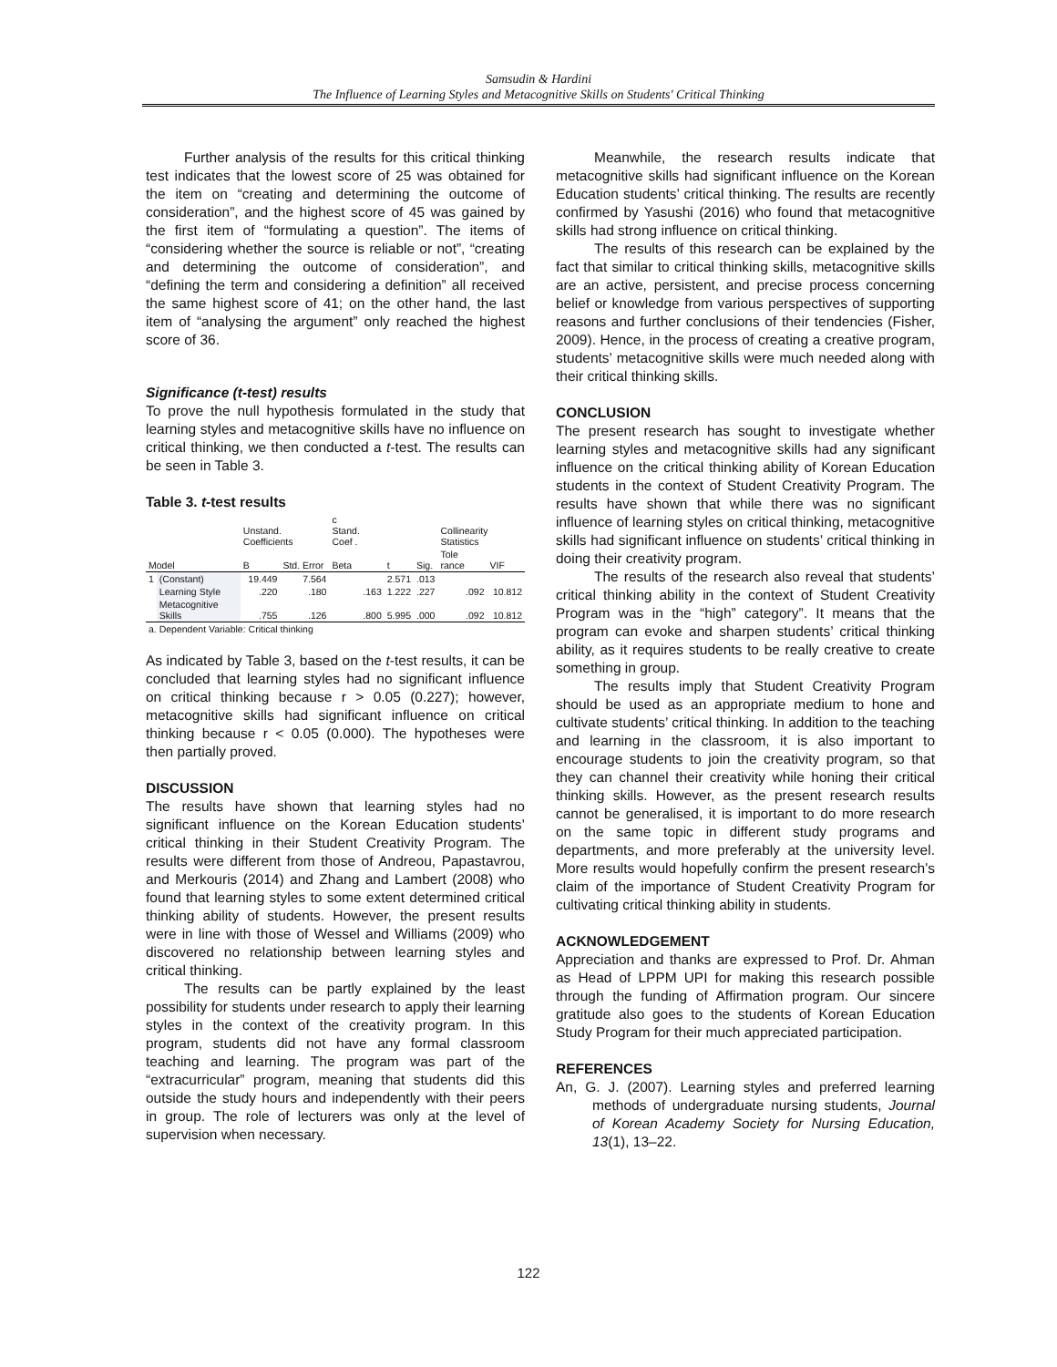Samsudin & Hardini
The Influence of Learning Styles and Metacognitive Skills on Students' Critical Thinking
Further analysis of the results for this critical thinking test indicates that the lowest score of 25 was obtained for the item on “creating and determining the outcome of consideration”, and the highest score of 45 was gained by the first item of “formulating a question”. The items of “considering whether the source is reliable or not”, “creating and determining the outcome of consideration”, and “defining the term and considering a definition” all received the same highest score of 41; on the other hand, the last item of “analysing the argument” only reached the highest score of 36.
Significance (t-test) results
To prove the null hypothesis formulated in the study that learning styles and metacognitive skills have no influence on critical thinking, we then conducted a t-test. The results can be seen in Table 3.
Table 3. t-test results
| | | Unstand. Coefficients | | c Stand. Coef . | | | Collinearity Statistics | |
| --- | --- | --- | --- | --- | --- | --- | --- | --- |
| Model | | B | Std. Error | Beta | t | Sig. | Tole rance | VIF |
| 1 | (Constant) | 19.449 | 7.564 | | 2.571 | .013 | | |
| | Learning Style | .220 | .180 | .163 | 1.222 | .227 | .092 | 10.812 |
| | Metacognitive Skills | .755 | .126 | .800 | 5.995 | .000 | .092 | 10.812 |
| a. Dependent Variable: Critical thinking | | | | | | | | |
As indicated by Table 3, based on the t-test results, it can be concluded that learning styles had no significant influence on critical thinking because r > 0.05 (0.227); however, metacognitive skills had significant influence on critical thinking because r < 0.05 (0.000). The hypotheses were then partially proved.
DISCUSSION
The results have shown that learning styles had no significant influence on the Korean Education students’ critical thinking in their Student Creativity Program. The results were different from those of Andreou, Papastavrou, and Merkouris (2014) and Zhang and Lambert (2008) who found that learning styles to some extent determined critical thinking ability of students. However, the present results were in line with those of Wessel and Williams (2009) who discovered no relationship between learning styles and critical thinking.
The results can be partly explained by the least possibility for students under research to apply their learning styles in the context of the creativity program. In this program, students did not have any formal classroom teaching and learning. The program was part of the “extracurricular” program, meaning that students did this outside the study hours and independently with their peers in group. The role of lecturers was only at the level of supervision when necessary.
Meanwhile, the research results indicate that metacognitive skills had significant influence on the Korean Education students’ critical thinking. The results are recently confirmed by Yasushi (2016) who found that metacognitive skills had strong influence on critical thinking.
The results of this research can be explained by the fact that similar to critical thinking skills, metacognitive skills are an active, persistent, and precise process concerning belief or knowledge from various perspectives of supporting reasons and further conclusions of their tendencies (Fisher, 2009). Hence, in the process of creating a creative program, students’ metacognitive skills were much needed along with their critical thinking skills.
CONCLUSION
The present research has sought to investigate whether learning styles and metacognitive skills had any significant influence on the critical thinking ability of Korean Education students in the context of Student Creativity Program. The results have shown that while there was no significant influence of learning styles on critical thinking, metacognitive skills had significant influence on students’ critical thinking in doing their creativity program.
The results of the research also reveal that students’ critical thinking ability in the context of Student Creativity Program was in the “high” category”. It means that the program can evoke and sharpen students’ critical thinking ability, as it requires students to be really creative to create something in group.
The results imply that Student Creativity Program should be used as an appropriate medium to hone and cultivate students’ critical thinking. In addition to the teaching and learning in the classroom, it is also important to encourage students to join the creativity program, so that they can channel their creativity while honing their critical thinking skills. However, as the present research results cannot be generalised, it is important to do more research on the same topic in different study programs and departments, and more preferably at the university level. More results would hopefully confirm the present research’s claim of the importance of Student Creativity Program for cultivating critical thinking ability in students.
ACKNOWLEDGEMENT
Appreciation and thanks are expressed to Prof. Dr. Ahman as Head of LPPM UPI for making this research possible through the funding of Affirmation program. Our sincere gratitude also goes to the students of Korean Education Study Program for their much appreciated participation.
REFERENCES
An, G. J. (2007). Learning styles and preferred learning methods of undergraduate nursing students, Journal of Korean Academy Society for Nursing Education, 13(1), 13–22.
122